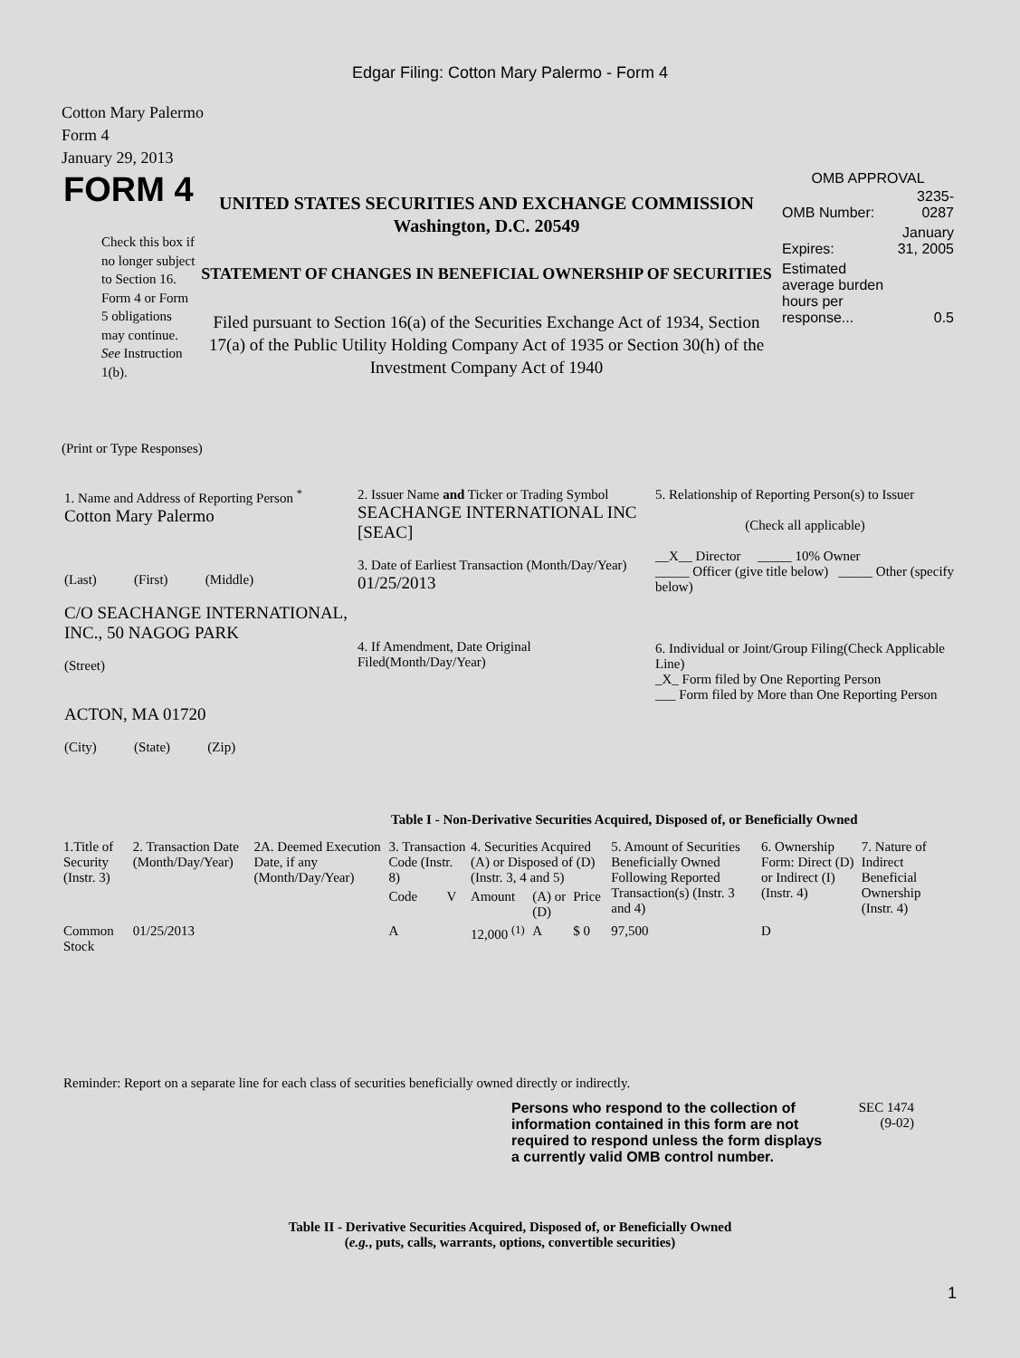Edgar Filing: Cotton Mary Palermo - Form 4
Cotton Mary Palermo
Form 4
January 29, 2013
FORM 4
Check this box if no longer subject to Section 16. Form 4 or Form 5 obligations may continue. See Instruction 1(b).
UNITED STATES SECURITIES AND EXCHANGE COMMISSION
Washington, D.C. 20549
STATEMENT OF CHANGES IN BENEFICIAL OWNERSHIP OF SECURITIES
Filed pursuant to Section 16(a) of the Securities Exchange Act of 1934, Section 17(a) of the Public Utility Holding Company Act of 1935 or Section 30(h) of the Investment Company Act of 1940
OMB APPROVAL
| OMB Number: | 3235-0287 |
| Expires: | January 31, 2005 |
| Estimated average burden hours per response... | 0.5 |
(Print or Type Responses)
| 1. Name and Address of Reporting Person <sup>*</sup> Cotton Mary Palermo (Last) (First) (Middle) C/O SEACHANGE INTERNATIONAL, INC., 50 NAGOG PARK (Street) ACTON, MA 01720 (City) (State) (Zip) | 2. Issuer Name and Ticker or Trading Symbol SEACHANGE INTERNATIONAL INC [SEAC] 3. Date of Earliest Transaction (Month/Day/Year) 01/25/2013 4. If Amendment, Date Original Filed(Month/Day/Year) | 5. Relationship of Reporting Person(s) to Issuer (Check all applicable) __X__ Director _____ 10% Owner _____ Officer (give title below) _____ Other (specify below) 6. Individual or Joint/Group Filing(Check Applicable Line) _X_ Form filed by One Reporting Person ___ Form filed by More than One Reporting Person |
Table I - Non-Derivative Securities Acquired, Disposed of, or Beneficially Owned
| 1.Title of Security (Instr. 3) | 2. Transaction Date (Month/Day/Year) | 2A. Deemed Execution Date, if any (Month/Day/Year) | 3. Transaction Code (Instr. 8) | | 4. Securities Acquired (A) or Disposed of (D) (Instr. 3, 4 and 5) | | | 5. Amount of Securities Beneficially Owned Following Reported Transaction(s) (Instr. 3 and 4) | 6. Ownership Form: Direct (D) or Indirect (I) (Instr. 4) | 7. Nature of Indirect Beneficial Ownership (Instr. 4) |
| --- | --- | --- | --- | --- | --- | --- | --- | --- | --- | --- |
| | | | Code | V | Amount | (A) or (D) | Price | | | |
| Common Stock | 01/25/2013 | | A | | 12,000 <sup>(1)</sup> | A | $ 0 | 97,500 | D | |
Reminder: Report on a separate line for each class of securities beneficially owned directly or indirectly.
Persons who respond to the collection of information contained in this form are not required to respond unless the form displays a currently valid OMB control number.
SEC 1474 (9-02)
Table II - Derivative Securities Acquired, Disposed of, or Beneficially Owned
(e.g., puts, calls, warrants, options, convertible securities)
1